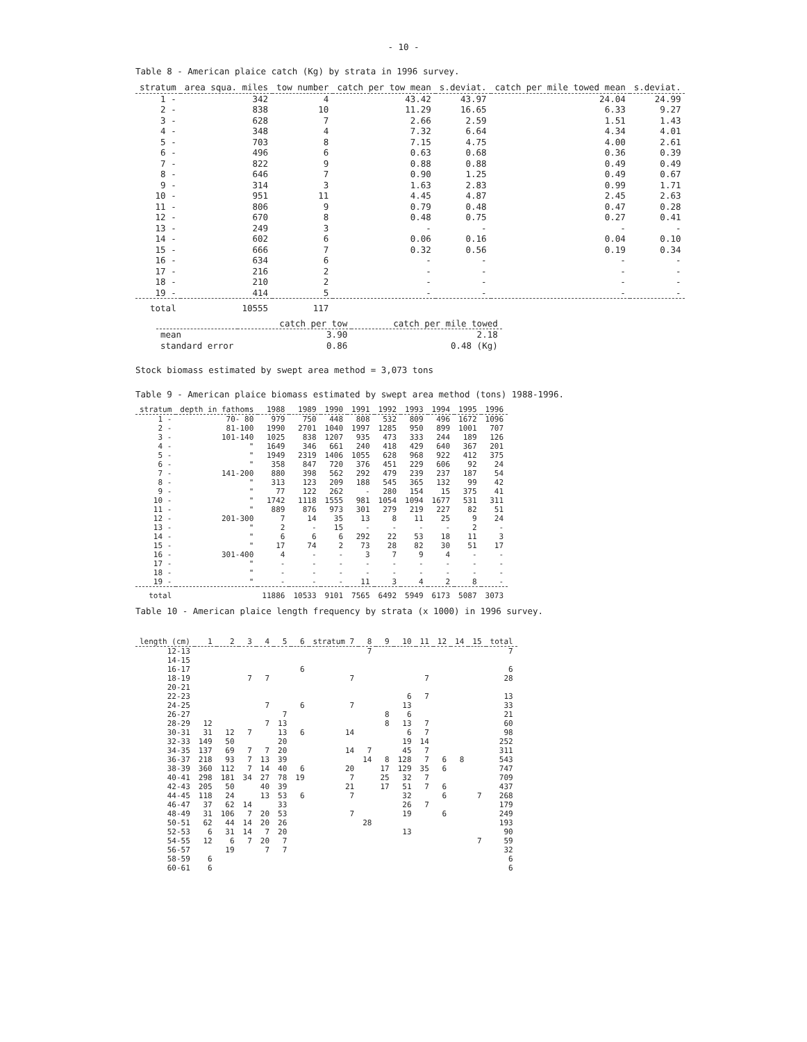- 10 -
Table 8 - American plaice catch (Kg) by strata in 1996 survey.
| stratum | area squa. miles | tow number | catch per tow mean | s.deviat. | catch per mile towed mean | s.deviat. |
| --- | --- | --- | --- | --- | --- | --- |
| 1 - | 342 | 4 | 43.42 | 43.97 | 24.04 | 24.99 |
| 2 - | 838 | 10 | 11.29 | 16.65 | 6.33 | 9.27 |
| 3 - | 628 | 7 | 2.66 | 2.59 | 1.51 | 1.43 |
| 4 - | 348 | 4 | 7.32 | 6.64 | 4.34 | 4.01 |
| 5 - | 703 | 8 | 7.15 | 4.75 | 4.00 | 2.61 |
| 6 - | 496 | 6 | 0.63 | 0.68 | 0.36 | 0.39 |
| 7 - | 822 | 9 | 0.88 | 0.88 | 0.49 | 0.49 |
| 8 - | 646 | 7 | 0.90 | 1.25 | 0.49 | 0.67 |
| 9 - | 314 | 3 | 1.63 | 2.83 | 0.99 | 1.71 |
| 10 - | 951 | 11 | 4.45 | 4.87 | 2.45 | 2.63 |
| 11 - | 806 | 9 | 0.79 | 0.48 | 0.47 | 0.28 |
| 12 - | 670 | 8 | 0.48 | 0.75 | 0.27 | 0.41 |
| 13 - | 249 | 3 | - | - | - | - |
| 14 - | 602 | 6 | 0.06 | 0.16 | 0.04 | 0.10 |
| 15 - | 666 | 7 | 0.32 | 0.56 | 0.19 | 0.34 |
| 16 - | 634 | 6 | - | - | - | - |
| 17 - | 216 | 2 | - | - | - | - |
| 18 - | 210 | 2 | - | - | - | - |
| 19 - | 414 | 5 | - | - | - | - |
| total | 10555 | 117 | | | | |
| | catch per tow | catch per mile towed |
| --- | --- | --- |
| mean | 3.90 | 2.18 |
| standard error | 0.86 | 0.48 (Kg) |
Stock biomass estimated by swept area method = 3,073 tons
Table 9 - American plaice biomass estimated by swept area method (tons) 1988-1996.
| stratum | depth in fathoms | 1988 | 1989 | 1990 | 1991 | 1992 | 1993 | 1994 | 1995 | 1996 |
| --- | --- | --- | --- | --- | --- | --- | --- | --- | --- | --- |
| 1 - | 70- 80 | 979 | 750 | 448 | 808 | 532 | 809 | 496 | 1672 | 1096 |
| 2 - | 81-100 | 1990 | 2701 | 1040 | 1997 | 1285 | 950 | 899 | 1001 | 707 |
| 3 - | 101-140 | 1025 | 838 | 1207 | 935 | 473 | 333 | 244 | 189 | 126 |
| 4 - | " | 1649 | 346 | 661 | 240 | 418 | 429 | 640 | 367 | 201 |
| 5 - | " | 1949 | 2319 | 1406 | 1055 | 628 | 968 | 922 | 412 | 375 |
| 6 - | " | 358 | 847 | 720 | 376 | 451 | 229 | 606 | 92 | 24 |
| 7 - | 141-200 | 880 | 398 | 562 | 292 | 479 | 239 | 237 | 187 | 54 |
| 8 - | " | 313 | 123 | 209 | 188 | 545 | 365 | 132 | 99 | 42 |
| 9 - | " | 77 | 122 | 262 | - | 280 | 154 | 15 | 375 | 41 |
| 10 - | " | 1742 | 1118 | 1555 | 981 | 1054 | 1094 | 1677 | 531 | 311 |
| 11 - | " | 889 | 876 | 973 | 301 | 279 | 219 | 227 | 82 | 51 |
| 12 - | 201-300 | 7 | 14 | 35 | 13 | 8 | 11 | 25 | 9 | 24 |
| 13 - | " | 2 | - | 15 | - | - | - | - | 2 | - |
| 14 - | " | 6 | 6 | 6 | 292 | 22 | 53 | 18 | 11 | 3 |
| 15 - | " | 17 | 74 | 2 | 73 | 28 | 82 | 30 | 51 | 17 |
| 16 - | 301-400 | 4 | - | - | 3 | 7 | 9 | 4 | - | - |
| 17 - | " | - | - | - | - | - | - | - | - | - |
| 18 - | " | - | - | - | - | - | - | - | - | - |
| 19 - | " | - | - | - | 11 | 3 | 4 | 2 | 8 | - |
| total | | 11886 | 10533 | 9101 | 7565 | 6492 | 5949 | 6173 | 5087 | 3073 |
Table 10 - American plaice length frequency by strata (x 1000) in 1996 survey.
| length (cm) | 1 | 2 | 3 | 4 | 5 | 6 | stratum 7 | 8 | 9 | 10 | 11 | 12 | 14 | 15 | total |
| --- | --- | --- | --- | --- | --- | --- | --- | --- | --- | --- | --- | --- | --- | --- | --- |
| 12-13 | | | | | | | | 7 | | | | | | | 7 |
| 14-15 | | | | | | | | | | | | | | | |
| 16-17 | | | | | | 6 | | | | | | | | | 6 |
| 18-19 | | | 7 | 7 | | | 7 | | | | 7 | | | | 28 |
| 20-21 | | | | | | | | | | | | | | | |
| 22-23 | | | | | | | | | | 6 | 7 | | | | 13 |
| 24-25 | | | | 7 | | 6 | 7 | | | 13 | | | | | 33 |
| 26-27 | | | | | 7 | | | | 8 | 6 | | | | | 21 |
| 28-29 | 12 | | | 7 | 13 | | | | 8 | 13 | 7 | | | | 60 |
| 30-31 | 31 | 12 | 7 | | 13 | 6 | 14 | | | 6 | 7 | | | | 98 |
| 32-33 | 149 | 50 | | | 20 | | | | | 19 | 14 | | | | 252 |
| 34-35 | 137 | 69 | 7 | 7 | 20 | | 14 | 7 | | 45 | 7 | | | | 311 |
| 36-37 | 218 | 93 | 7 | 13 | 39 | | | 14 | 8 | 128 | 7 | 6 | 8 | | 543 |
| 38-39 | 360 | 112 | 7 | 14 | 40 | 6 | 20 | | 17 | 129 | 35 | 6 | | | 747 |
| 40-41 | 298 | 181 | 34 | 27 | 78 | 19 | 7 | | 25 | 32 | 7 | | | | 709 |
| 42-43 | 205 | 50 | | 40 | 39 | | 21 | | 17 | 51 | 7 | 6 | | | 437 |
| 44-45 | 118 | 24 | | 13 | 53 | 6 | 7 | | | 32 | | 6 | | 7 | 268 |
| 46-47 | 37 | 62 | 14 | | 33 | | | | | 26 | 7 | | | | 179 |
| 48-49 | 31 | 106 | 7 | 20 | 53 | | 7 | | | 19 | | 6 | | | 249 |
| 50-51 | 62 | 44 | 14 | 20 | 26 | | | 28 | | | | | | | 193 |
| 52-53 | 6 | 31 | 14 | 7 | 20 | | | | | 13 | | | | | 90 |
| 54-55 | 12 | 6 | 7 | 20 | 7 | | | | | | | | | 7 | 59 |
| 56-57 | | 19 | | 7 | 7 | | | | | | | | | | 32 |
| 58-59 | 6 | | | | | | | | | | | | | | 6 |
| 60-61 | 6 | | | | | | | | | | | | | | 6 |